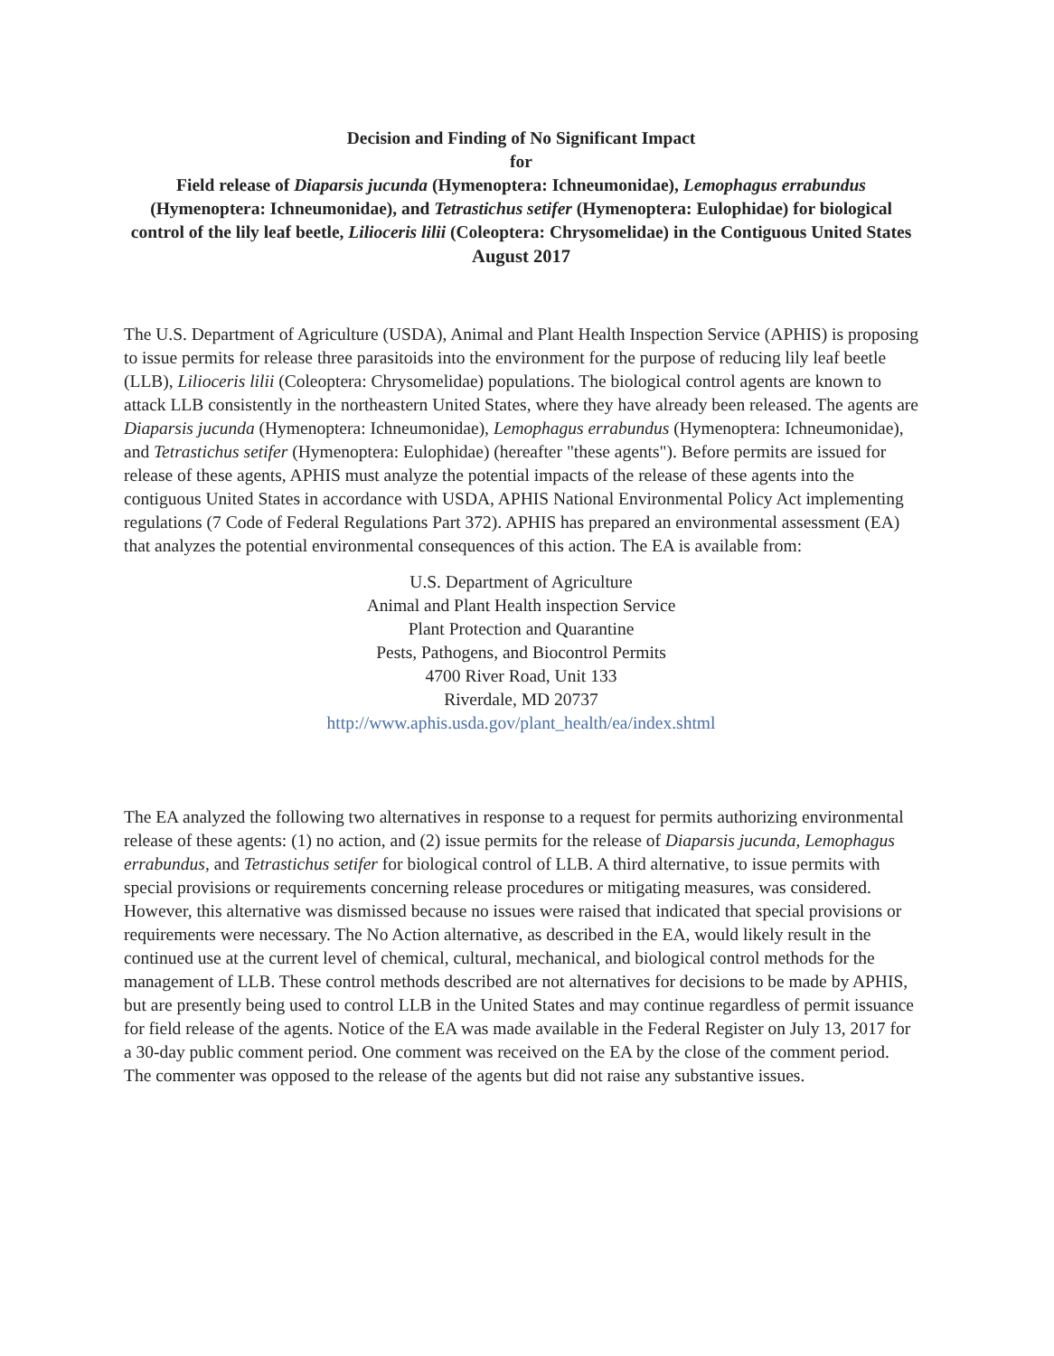Decision and Finding of No Significant Impact
for
Field release of Diaparsis jucunda (Hymenoptera: Ichneumonidae), Lemophagus errabundus (Hymenoptera: Ichneumonidae), and Tetrastichus setifer (Hymenoptera: Eulophidae) for biological control of the lily leaf beetle, Lilioceris lilii (Coleoptera: Chrysomelidae) in the Contiguous United States
August 2017
The U.S. Department of Agriculture (USDA), Animal and Plant Health Inspection Service (APHIS) is proposing to issue permits for release three parasitoids into the environment for the purpose of reducing lily leaf beetle (LLB), Lilioceris lilii (Coleoptera: Chrysomelidae) populations. The biological control agents are known to attack LLB consistently in the northeastern United States, where they have already been released. The agents are Diaparsis jucunda (Hymenoptera: Ichneumonidae), Lemophagus errabundus (Hymenoptera: Ichneumonidae), and Tetrastichus setifer (Hymenoptera: Eulophidae) (hereafter "these agents"). Before permits are issued for release of these agents, APHIS must analyze the potential impacts of the release of these agents into the contiguous United States in accordance with USDA, APHIS National Environmental Policy Act implementing regulations (7 Code of Federal Regulations Part 372). APHIS has prepared an environmental assessment (EA) that analyzes the potential environmental consequences of this action. The EA is available from:
U.S. Department of Agriculture
Animal and Plant Health inspection Service
Plant Protection and Quarantine
Pests, Pathogens, and Biocontrol Permits
4700 River Road, Unit 133
Riverdale, MD 20737
http://www.aphis.usda.gov/plant_health/ea/index.shtml
The EA analyzed the following two alternatives in response to a request for permits authorizing environmental release of these agents: (1) no action, and (2) issue permits for the release of Diaparsis jucunda, Lemophagus errabundus, and Tetrastichus setifer for biological control of LLB. A third alternative, to issue permits with special provisions or requirements concerning release procedures or mitigating measures, was considered. However, this alternative was dismissed because no issues were raised that indicated that special provisions or requirements were necessary. The No Action alternative, as described in the EA, would likely result in the continued use at the current level of chemical, cultural, mechanical, and biological control methods for the management of LLB. These control methods described are not alternatives for decisions to be made by APHIS, but are presently being used to control LLB in the United States and may continue regardless of permit issuance for field release of the agents. Notice of the EA was made available in the Federal Register on July 13, 2017 for a 30-day public comment period. One comment was received on the EA by the close of the comment period. The commenter was opposed to the release of the agents but did not raise any substantive issues.